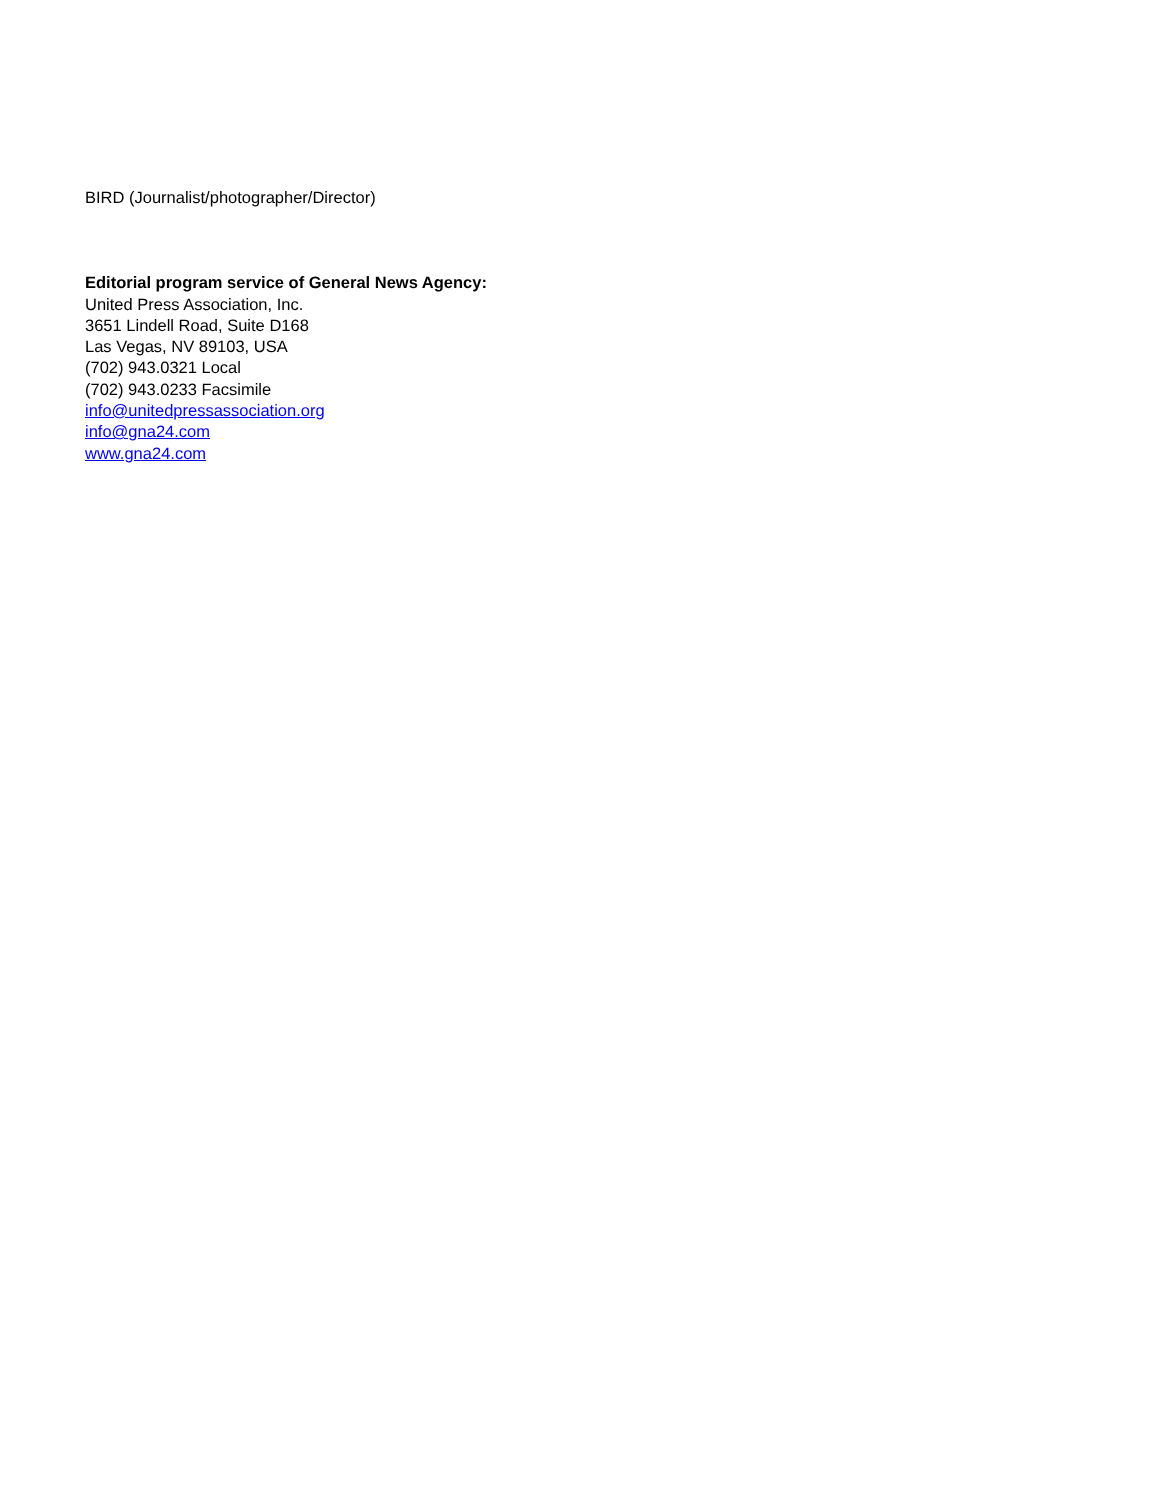BIRD (Journalist/photographer/Director)
Editorial program service of General News Agency:
United Press Association, Inc.
3651 Lindell Road, Suite D168
Las Vegas, NV 89103, USA
(702) 943.0321 Local
(702) 943.0233 Facsimile
info@unitedpressassociation.org
info@gna24.com
www.gna24.com